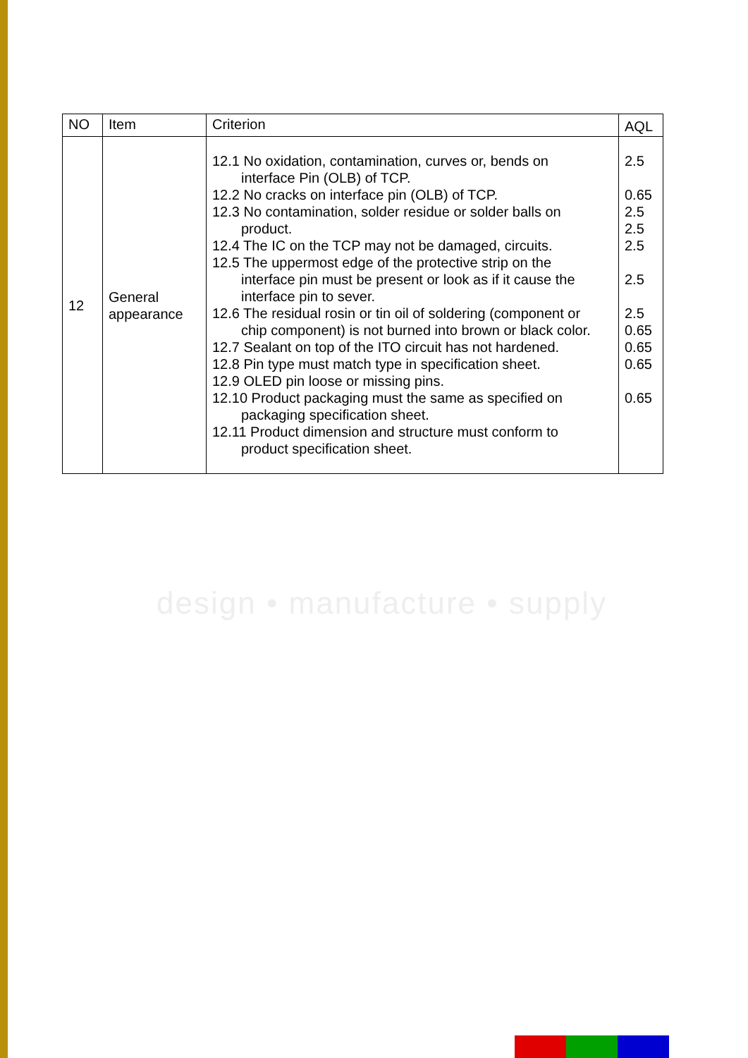| NO | Item | Criterion | AQL |
| --- | --- | --- | --- |
| 12 | General appearance | 12.1 No oxidation, contamination, curves or, bends on interface Pin (OLB) of TCP. 12.2 No cracks on interface pin (OLB) of TCP. 12.3 No contamination, solder residue or solder balls on product. 12.4 The IC on the TCP may not be damaged, circuits. 12.5 The uppermost edge of the protective strip on the interface pin must be present or look as if it cause the interface pin to sever. 12.6 The residual rosin or tin oil of soldering (component or chip component) is not burned into brown or black color. 12.7 Sealant on top of the ITO circuit has not hardened. 12.8 Pin type must match type in specification sheet. 12.9 OLED pin loose or missing pins. 12.10 Product packaging must the same as specified on packaging specification sheet. 12.11 Product dimension and structure must conform to product specification sheet. | 2.5 0.65 2.5 2.5 2.5 2.5 2.5 0.65 0.65 0.65 0.65 |
design • manufacture • supply